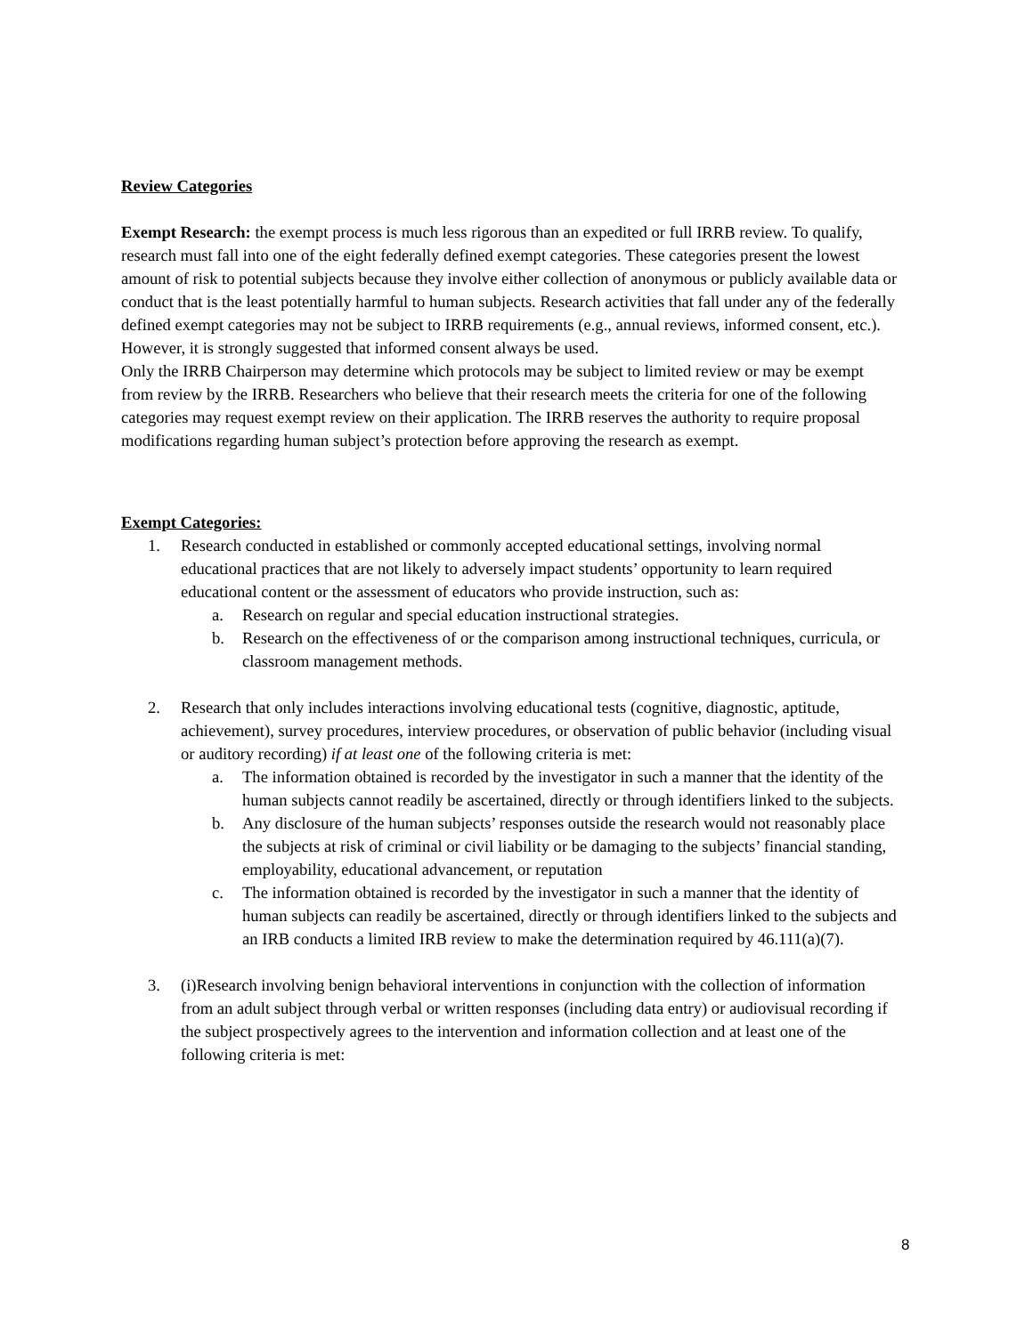Review Categories
Exempt Research: the exempt process is much less rigorous than an expedited or full IRRB review. To qualify, research must fall into one of the eight federally defined exempt categories. These categories present the lowest amount of risk to potential subjects because they involve either collection of anonymous or publicly available data or conduct that is the least potentially harmful to human subjects. Research activities that fall under any of the federally defined exempt categories may not be subject to IRRB requirements (e.g., annual reviews, informed consent, etc.). However, it is strongly suggested that informed consent always be used.
Only the IRRB Chairperson may determine which protocols may be subject to limited review or may be exempt from review by the IRRB. Researchers who believe that their research meets the criteria for one of the following categories may request exempt review on their application. The IRRB reserves the authority to require proposal modifications regarding human subject’s protection before approving the research as exempt.
Exempt Categories:
1. Research conducted in established or commonly accepted educational settings, involving normal educational practices that are not likely to adversely impact students’ opportunity to learn required educational content or the assessment of educators who provide instruction, such as:
a. Research on regular and special education instructional strategies.
b. Research on the effectiveness of or the comparison among instructional techniques, curricula, or classroom management methods.
2. Research that only includes interactions involving educational tests (cognitive, diagnostic, aptitude, achievement), survey procedures, interview procedures, or observation of public behavior (including visual or auditory recording) if at least one of the following criteria is met:
a. The information obtained is recorded by the investigator in such a manner that the identity of the human subjects cannot readily be ascertained, directly or through identifiers linked to the subjects.
b. Any disclosure of the human subjects’ responses outside the research would not reasonably place the subjects at risk of criminal or civil liability or be damaging to the subjects’ financial standing, employability, educational advancement, or reputation
c. The information obtained is recorded by the investigator in such a manner that the identity of human subjects can readily be ascertained, directly or through identifiers linked to the subjects and an IRB conducts a limited IRB review to make the determination required by 46.111(a)(7).
3. (i)Research involving benign behavioral interventions in conjunction with the collection of information from an adult subject through verbal or written responses (including data entry) or audiovisual recording if the subject prospectively agrees to the intervention and information collection and at least one of the following criteria is met:
8